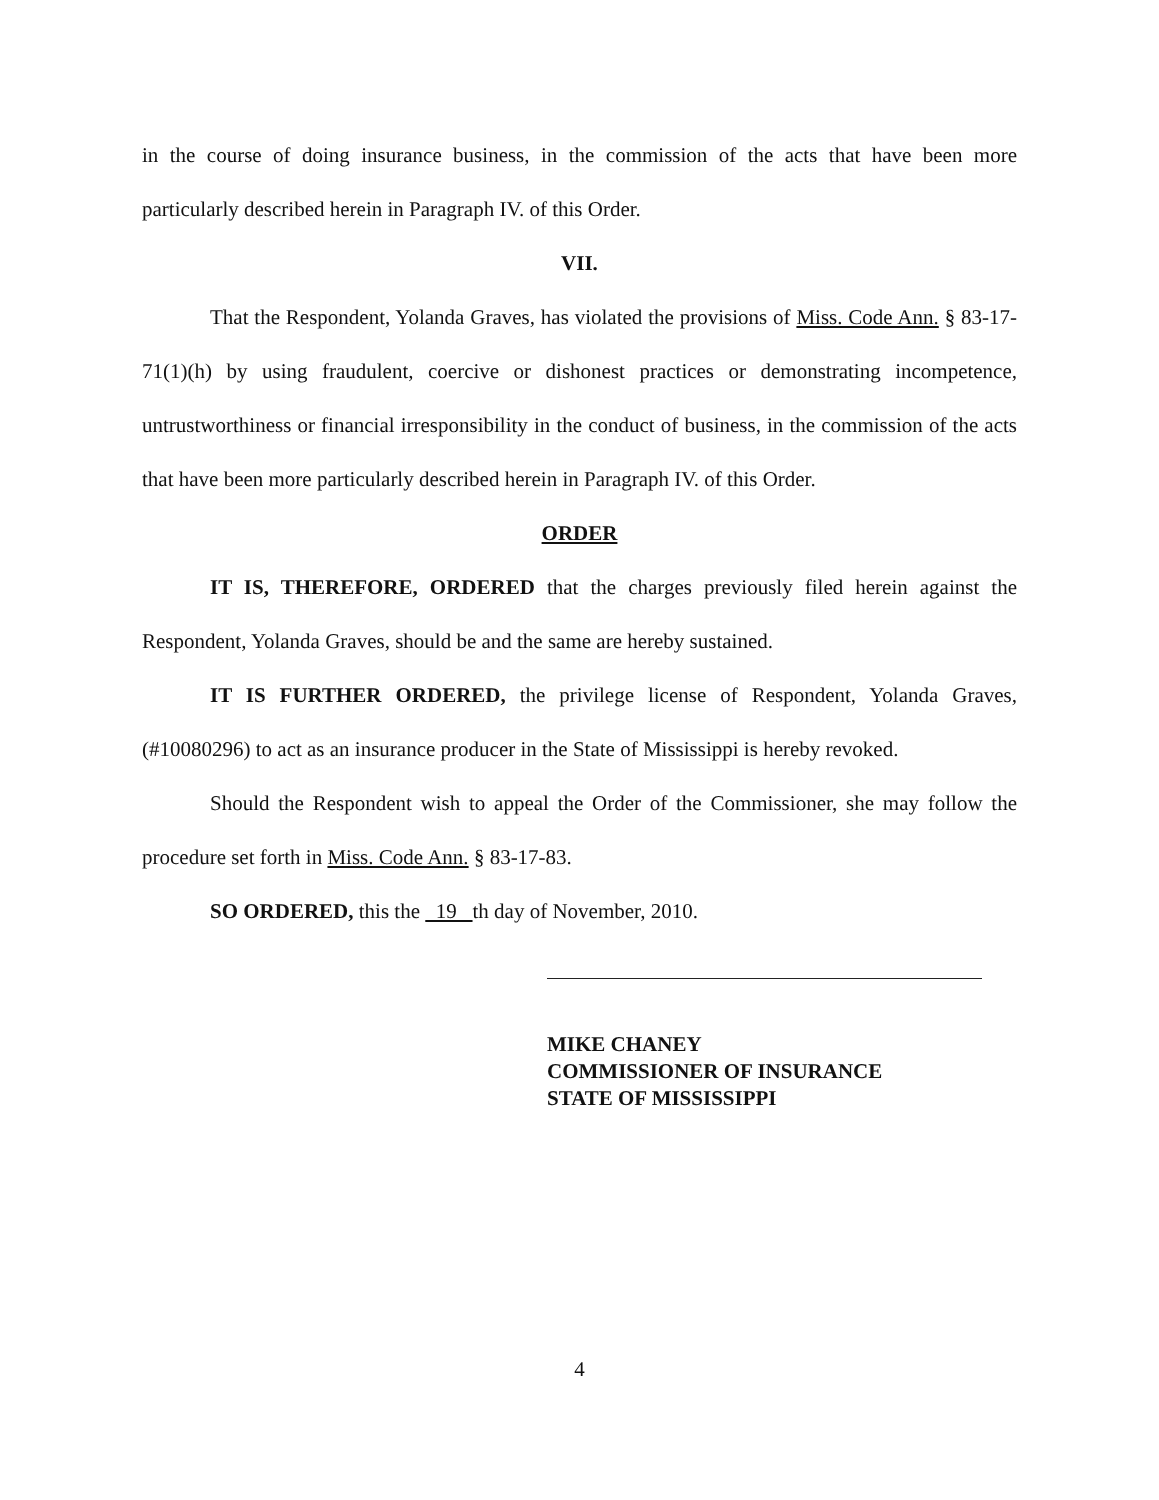in the course of doing insurance business, in the commission of the acts that have been more particularly described herein in Paragraph IV. of this Order.
VII.
That the Respondent, Yolanda Graves, has violated the provisions of Miss. Code Ann. § 83-17-71(1)(h) by using fraudulent, coercive or dishonest practices or demonstrating incompetence, untrustworthiness or financial irresponsibility in the conduct of business, in the commission of the acts that have been more particularly described herein in Paragraph IV. of this Order.
ORDER
IT IS, THEREFORE, ORDERED that the charges previously filed herein against the Respondent, Yolanda Graves, should be and the same are hereby sustained.
IT IS FURTHER ORDERED, the privilege license of Respondent, Yolanda Graves, (#10080296) to act as an insurance producer in the State of Mississippi is hereby revoked.
Should the Respondent wish to appeal the Order of the Commissioner, she may follow the procedure set forth in Miss. Code Ann. § 83-17-83.
SO ORDERED, this the 19 th day of November, 2010.
MIKE CHANEY
COMMISSIONER OF INSURANCE
STATE OF MISSISSIPPI
4